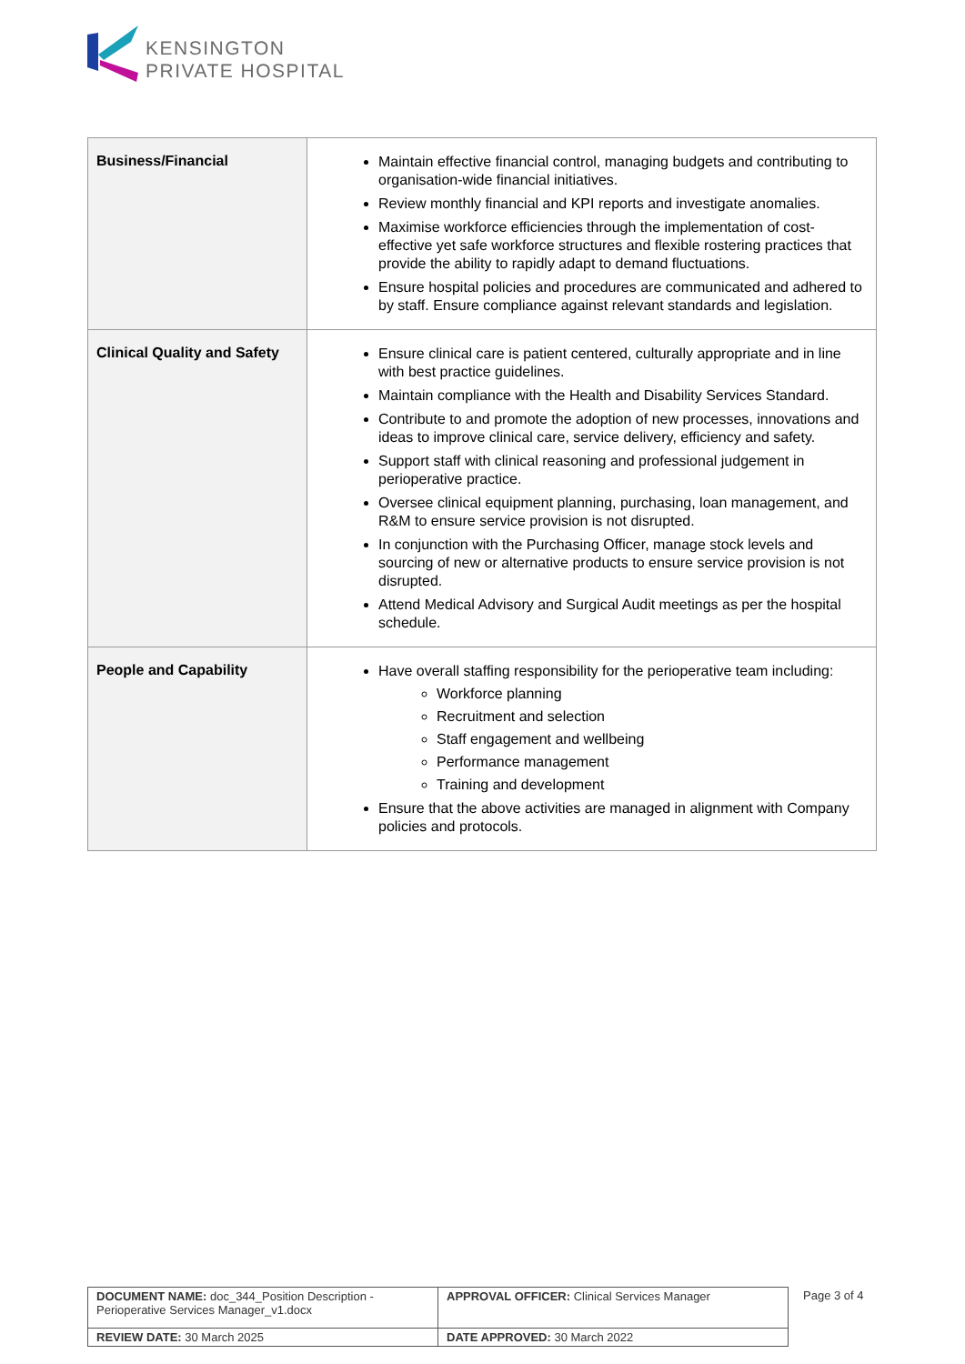KENSINGTON
PRIVATE HOSPITAL
| Business/Financial | Maintain effective financial control, managing budgets and contributing to organisation-wide financial initiatives. Review monthly financial and KPI reports and investigate anomalies. Maximise workforce efficiencies through the implementation of cost-effective yet safe workforce structures and flexible rostering practices that provide the ability to rapidly adapt to demand fluctuations. Ensure hospital policies and procedures are communicated and adhered to by staff. Ensure compliance against relevant standards and legislation. |
| Clinical Quality and Safety | Ensure clinical care is patient centered, culturally appropriate and in line with best practice guidelines. Maintain compliance with the Health and Disability Services Standard. Contribute to and promote the adoption of new processes, innovations and ideas to improve clinical care, service delivery, efficiency and safety. Support staff with clinical reasoning and professional judgement in perioperative practice. Oversee clinical equipment planning, purchasing, loan management, and R&M to ensure service provision is not disrupted. In conjunction with the Purchasing Officer, manage stock levels and sourcing of new or alternative products to ensure service provision is not disrupted. Attend Medical Advisory and Surgical Audit meetings as per the hospital schedule. |
| People and Capability | Have overall staffing responsibility for the perioperative team including: Workforce planning Recruitment and selection Staff engagement and wellbeing Performance management Training and development Ensure that the above activities are managed in alignment with Company policies and protocols. |
| DOCUMENT NAME: doc_344_Position Description - Perioperative Services Manager_v1.docx | APPROVAL OFFICER: Clinical Services Manager |
| REVIEW DATE: 30 March 2025 | DATE APPROVED: 30 March 2022 |
Page 3 of 4